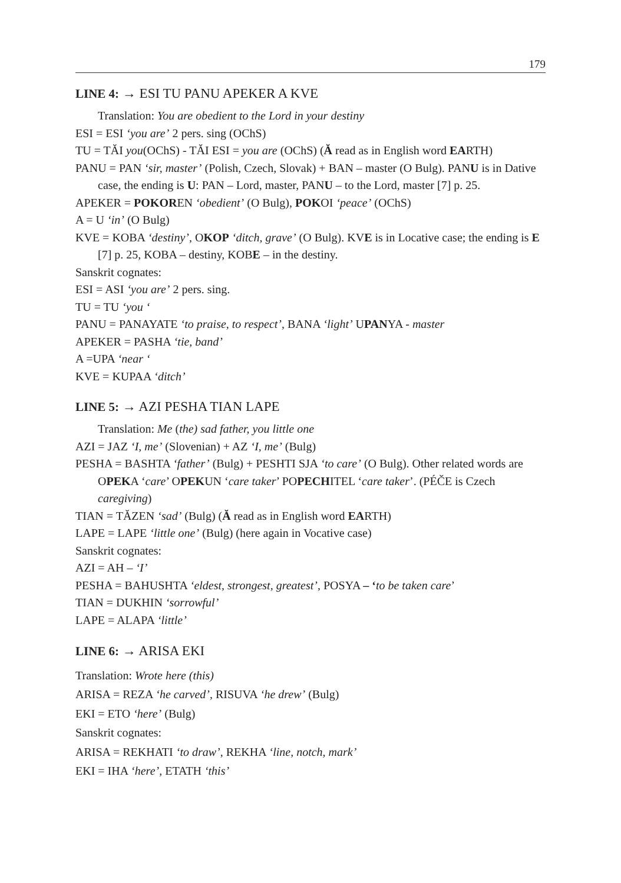179
LINE 4: → ESI TU PANU APEKER A KVE
Translation: You are obedient to the Lord in your destiny
ESI = ESI ‘you are’ 2 pers. sing (OChS)
TU = TĂI you(OChS) - TĂI ESI = you are (OChS) (Ă read as in English word EARTH)
PANU = PAN ‘sir, master’ (Polish, Czech, Slovak) + BAN – master (O Bulg). PANU is in Dative case, the ending is U: PAN – Lord, master, PANU – to the Lord, master [7] p. 25.
APEKER = POKOREN ‘obedient’ (O Bulg), POKOI ‘peace’ (OChS)
A = U ‘in’ (O Bulg)
KVE = KOBA ‘destiny’, OKOP ‘ditch, grave’ (O Bulg). KVE is in Locative case; the ending is E [7] p. 25, KOBA – destiny, KOBE – in the destiny.
Sanskrit cognates:
ESI = ASI ‘you are’ 2 pers. sing.
TU = TU ‘you ‘
PANU = PANAYATE ‘to praise, to respect’, BANA ‘light’ UPANYA - master
APEKER = PASHA ‘tie, band’
A =UPA ‘near ‘
KVE = KUPAA ‘ditch’
LINE 5: → AZI PESHA TIAN LAPE
Translation: Me (the) sad father, you little one
AZI = JAZ ‘I, me’ (Slovenian) + AZ ‘I, me’ (Bulg)
PESHA = BASHTA ‘father’ (Bulg) + PESHTI SJA ‘to care’ (O Bulg). Other related words are OPEKA ‘care’ OPEKUN ‘care taker’ POPECHITEL ‘care taker’. (PÉČE is Czech caregiving)
TIAN = TĂZEN ‘sad’ (Bulg) (Ă read as in English word EARTH)
LAPE = LAPE ‘little one’ (Bulg) (here again in Vocative case)
Sanskrit cognates:
AZI = AH – ‘I’
PESHA = BAHUSHTA ‘eldest, strongest, greatest’, POSYA – ‘to be taken care’
TIAN = DUKHIN ‘sorrowful’
LAPE = ALAPA ‘little’
LINE 6: → ARISA EKI
Translation: Wrote here (this)
ARISA = REZA ‘he carved’, RISUVA ‘he drew’ (Bulg)
EKI = ETO ‘here’ (Bulg)
Sanskrit cognates:
ARISA = REKHATI ‘to draw’, REKHA ‘line, notch, mark’
EKI = IHA ‘here’, ETATH ‘this’